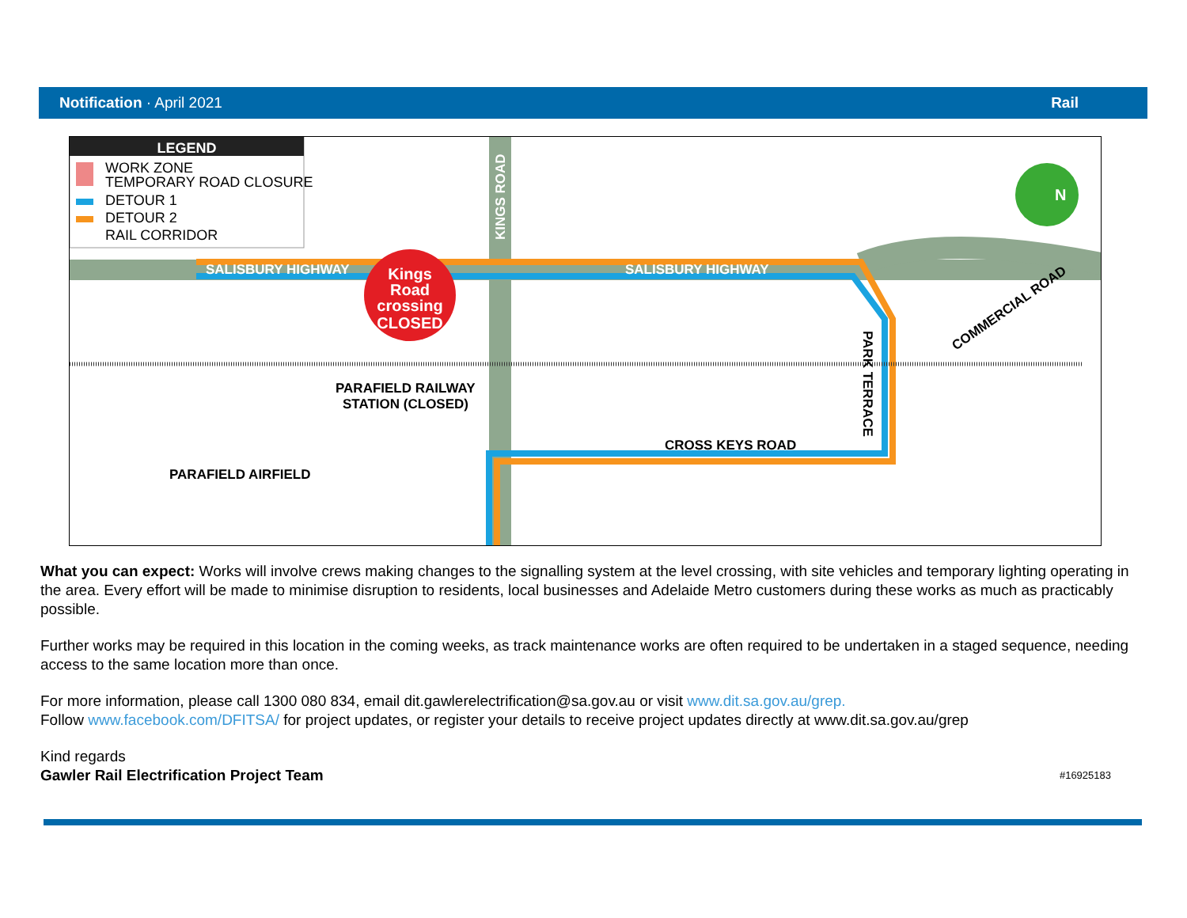Notification · April 2021 Rail
Kings
Road
crossing
CLOSED
N
LEGEND
WORK ZONE
TEMPORARY ROAD CLOSURE
DETOUR 1
DETOUR 2
RAIL CORRIDOR
SALISBURY HIGHWAY
SALISBURY HIGHWAY
KINGS ROAD
PARK TERRACE
COMMERCIAL ROAD
CROSS KEYS ROAD
PARAFIELD RAILWAY
STATION (CLOSED)
PARAFIELD AIRFIELD
What you can expect: Works will involve crews making changes to the signalling system at the level crossing, with site vehicles and temporary lighting operating in the area. Every effort will be made to minimise disruption to residents, local businesses and Adelaide Metro customers during these works as much as practicably possible.
Further works may be required in this location in the coming weeks, as track maintenance works are often required to be undertaken in a staged sequence, needing access to the same location more than once.
For more information, please call 1300 080 834, email dit.gawlerelectrification@sa.gov.au or visit www.dit.sa.gov.au/grep.
Follow www.facebook.com/DFITSA/ for project updates, or register your details to receive project updates directly at www.dit.sa.gov.au/grep
Kind regards
Gawler Rail Electrification Project Team
#16925183